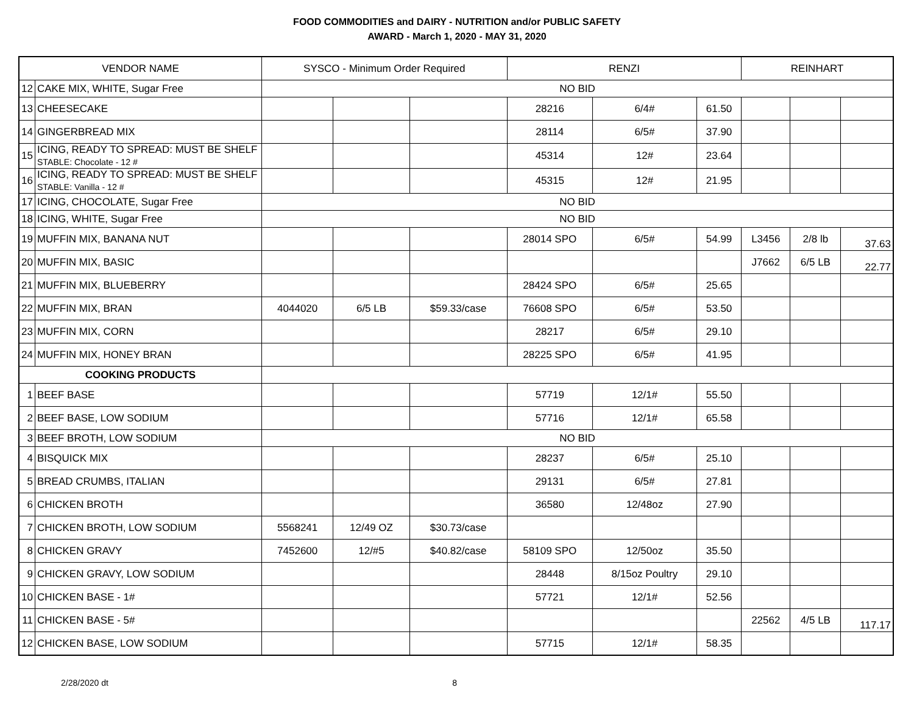FOOD COMMODITIES and DAIRY - NUTRITION and/or PUBLIC SAFETY
AWARD - March 1, 2020 - MAY 31, 2020
| VENDOR NAME | | SYSCO - Minimum Order Required | | | RENZI | | | REINHART | | |
| --- | --- | --- | --- | --- | --- | --- | --- | --- | --- | --- |
| 12 | CAKE MIX, WHITE, Sugar Free | NO BID | | | | | | | | |
| 13 | CHEESECAKE | | | | 28216 | 6/4# | 61.50 | | | |
| 14 | GINGERBREAD MIX | | | | 28114 | 6/5# | 37.90 | | | |
| 15 | ICING, READY TO SPREAD: MUST BE SHELF STABLE: Chocolate - 12 # | | | | 45314 | 12# | 23.64 | | | |
| 16 | ICING, READY TO SPREAD: MUST BE SHELF STABLE: Vanilla - 12 # | | | | 45315 | 12# | 21.95 | | | |
| 17 | ICING, CHOCOLATE, Sugar Free | NO BID | | | | | | | | |
| 18 | ICING, WHITE, Sugar Free | NO BID | | | | | | | | |
| 19 | MUFFIN MIX, BANANA NUT | | | | 28014 SPO | 6/5# | 54.99 | L3456 | 2/8 lb | 37.63 |
| 20 | MUFFIN MIX, BASIC | | | | | | | J7662 | 6/5 LB | 22.77 |
| 21 | MUFFIN MIX, BLUEBERRY | | | | 28424 SPO | 6/5# | 25.65 | | | |
| 22 | MUFFIN MIX, BRAN | 4044020 | 6/5 LB | $59.33/case | 76608 SPO | 6/5# | 53.50 | | | |
| 23 | MUFFIN MIX, CORN | | | | 28217 | 6/5# | 29.10 | | | |
| 24 | MUFFIN MIX, HONEY BRAN | | | | 28225 SPO | 6/5# | 41.95 | | | |
| COOKING PRODUCTS | | | | | | | | | | |
| 1 | BEEF BASE | | | | 57719 | 12/1# | 55.50 | | | |
| 2 | BEEF BASE, LOW SODIUM | | | | 57716 | 12/1# | 65.58 | | | |
| 3 | BEEF BROTH, LOW SODIUM | NO BID | | | | | | | | |
| 4 | BISQUICK MIX | | | | 28237 | 6/5# | 25.10 | | | |
| 5 | BREAD CRUMBS, ITALIAN | | | | 29131 | 6/5# | 27.81 | | | |
| 6 | CHICKEN BROTH | | | | 36580 | 12/48oz | 27.90 | | | |
| 7 | CHICKEN BROTH, LOW SODIUM | 5568241 | 12/49 OZ | $30.73/case | | | | | | |
| 8 | CHICKEN GRAVY | 7452600 | 12/#5 | $40.82/case | 58109 SPO | 12/50oz | 35.50 | | | |
| 9 | CHICKEN GRAVY, LOW SODIUM | | | | 28448 | 8/15oz Poultry | 29.10 | | | |
| 10 | CHICKEN BASE - 1# | | | | 57721 | 12/1# | 52.56 | | | |
| 11 | CHICKEN BASE - 5# | | | | | | | 22562 | 4/5 LB | 117.17 |
| 12 | CHICKEN BASE, LOW SODIUM | | | | 57715 | 12/1# | 58.35 | | | |
2/28/2020 dt 8